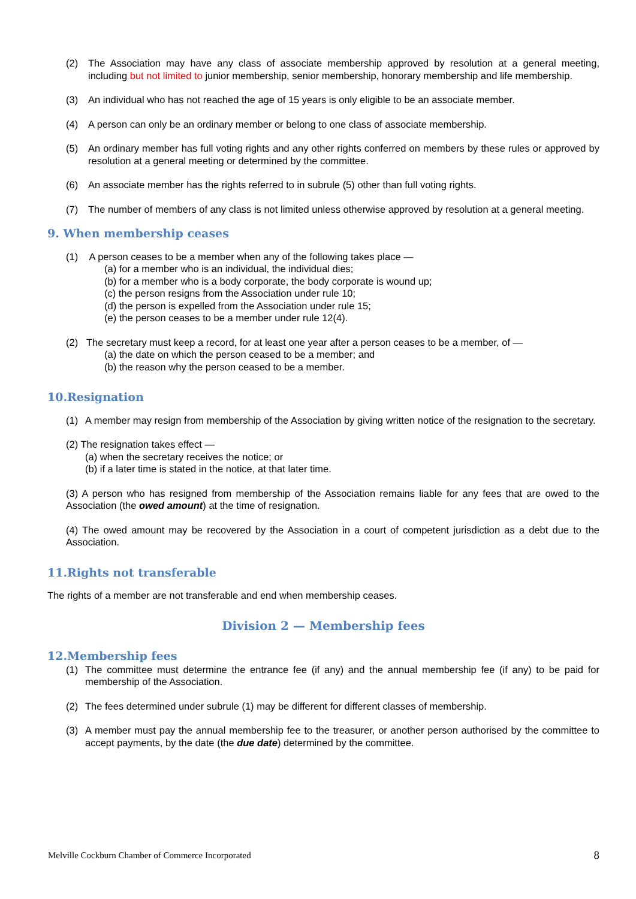(2) The Association may have any class of associate membership approved by resolution at a general meeting, including but not limited to junior membership, senior membership, honorary membership and life membership.
(3) An individual who has not reached the age of 15 years is only eligible to be an associate member.
(4) A person can only be an ordinary member or belong to one class of associate membership.
(5) An ordinary member has full voting rights and any other rights conferred on members by these rules or approved by resolution at a general meeting or determined by the committee.
(6) An associate member has the rights referred to in subrule (5) other than full voting rights.
(7) The number of members of any class is not limited unless otherwise approved by resolution at a general meeting.
9. When membership ceases
(1) A person ceases to be a member when any of the following takes place —
(a) for a member who is an individual, the individual dies;
(b) for a member who is a body corporate, the body corporate is wound up;
(c) the person resigns from the Association under rule 10;
(d) the person is expelled from the Association under rule 15;
(e) the person ceases to be a member under rule 12(4).
(2) The secretary must keep a record, for at least one year after a person ceases to be a member, of —
(a) the date on which the person ceased to be a member; and
(b) the reason why the person ceased to be a member.
10.Resignation
(1) A member may resign from membership of the Association by giving written notice of the resignation to the secretary.
(2) The resignation takes effect —
(a) when the secretary receives the notice; or
(b) if a later time is stated in the notice, at that later time.
(3) A person who has resigned from membership of the Association remains liable for any fees that are owed to the Association (the owed amount) at the time of resignation.
(4) The owed amount may be recovered by the Association in a court of competent jurisdiction as a debt due to the Association.
11.Rights not transferable
The rights of a member are not transferable and end when membership ceases.
Division 2 — Membership fees
12.Membership fees
(1) The committee must determine the entrance fee (if any) and the annual membership fee (if any) to be paid for membership of the Association.
(2) The fees determined under subrule (1) may be different for different classes of membership.
(3) A member must pay the annual membership fee to the treasurer, or another person authorised by the committee to accept payments, by the date (the due date) determined by the committee.
Melville Cockburn Chamber of Commerce Incorporated 8